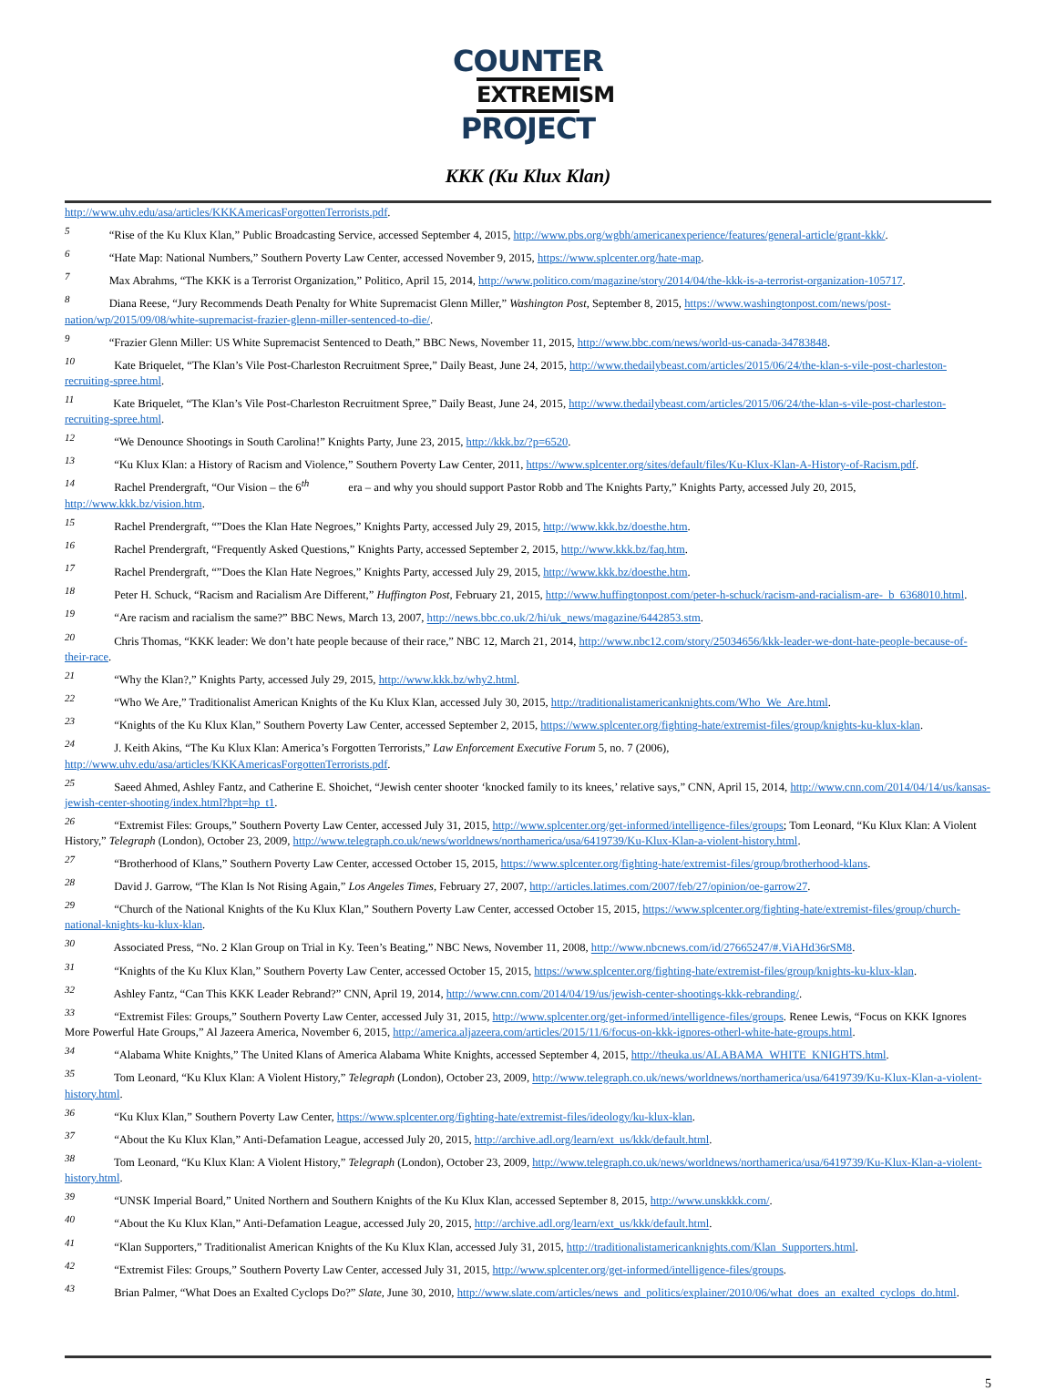COUNTER
EXTREMISM
PROJECT
KKK (Ku Klux Klan)
http://www.uhv.edu/asa/articles/KKKAmericasForgottenTerrorists.pdf.
<sup>5</sup> “Rise of the Ku Klux Klan,” Public Broadcasting Service, accessed September 4, 2015, http://www.pbs.org/wgbh/americanexperience/features/general-article/grant-kkk/.
<sup>6</sup> “Hate Map: National Numbers,” Southern Poverty Law Center, accessed November 9, 2015, https://www.splcenter.org/hate-map.
<sup>7</sup> Max Abrahms, “The KKK is a Terrorist Organization,” Politico, April 15, 2014, http://www.politico.com/magazine/story/2014/04/the-kkk-is-a-terrorist-organization-105717.
<sup>8</sup> Diana Reese, “Jury Recommends Death Penalty for White Supremacist Glenn Miller,” Washington Post, September 8, 2015, https://www.washingtonpost.com/news/post-nation/wp/2015/09/08/white-supremacist-frazier-glenn-miller-sentenced-to-die/.
<sup>9</sup> “Frazier Glenn Miller: US White Supremacist Sentenced to Death,” BBC News, November 11, 2015, http://www.bbc.com/news/world-us-canada-34783848.
<sup>10</sup> Kate Briquelet, “The Klan’s Vile Post-Charleston Recruitment Spree,” Daily Beast, June 24, 2015, http://www.thedailybeast.com/articles/2015/06/24/the-klan-s-vile-post-charleston-recruiting-spree.html.
<sup>11</sup> Kate Briquelet, “The Klan’s Vile Post-Charleston Recruitment Spree,” Daily Beast, June 24, 2015, http://www.thedailybeast.com/articles/2015/06/24/the-klan-s-vile-post-charleston-recruiting-spree.html.
<sup>12</sup> “We Denounce Shootings in South Carolina!” Knights Party, June 23, 2015, http://kkk.bz/?p=6520.
<sup>13</sup> “Ku Klux Klan: a History of Racism and Violence,” Southern Poverty Law Center, 2011, https://www.splcenter.org/sites/default/files/Ku-Klux-Klan-A-History-of-Racism.pdf.
<sup>14</sup> Rachel Prendergraft, “Our Vision – the 6<sup>th</sup> era – and why you should support Pastor Robb and The Knights Party,” Knights Party, accessed July 20, 2015, http://www.kkk.bz/vision.htm.
<sup>15</sup> Rachel Prendergraft, “”Does the Klan Hate Negroes,” Knights Party, accessed July 29, 2015, http://www.kkk.bz/doesthe.htm.
<sup>16</sup> Rachel Prendergraft, “Frequently Asked Questions,” Knights Party, accessed September 2, 2015, http://www.kkk.bz/faq.htm.
<sup>17</sup> Rachel Prendergraft, “”Does the Klan Hate Negroes,” Knights Party, accessed July 29, 2015, http://www.kkk.bz/doesthe.htm.
<sup>18</sup> Peter H. Schuck, “Racism and Racialism Are Different,” Huffington Post, February 21, 2015, http://www.huffingtonpost.com/peter-h-schuck/racism-and-racialism-are-_b_6368010.html.
<sup>19</sup> “Are racism and racialism the same?” BBC News, March 13, 2007, http://news.bbc.co.uk/2/hi/uk_news/magazine/6442853.stm.
<sup>20</sup> Chris Thomas, “KKK leader: We don’t hate people because of their race,” NBC 12, March 21, 2014, http://www.nbc12.com/story/25034656/kkk-leader-we-dont-hate-people-because-of-their-race.
<sup>21</sup> “Why the Klan?,” Knights Party, accessed July 29, 2015, http://www.kkk.bz/why2.html.
<sup>22</sup> “Who We Are,” Traditionalist American Knights of the Ku Klux Klan, accessed July 30, 2015, http://traditionalistamericanknights.com/Who_We_Are.html.
<sup>23</sup> “Knights of the Ku Klux Klan,” Southern Poverty Law Center, accessed September 2, 2015, https://www.splcenter.org/fighting-hate/extremist-files/group/knights-ku-klux-klan.
<sup>24</sup> J. Keith Akins, “The Ku Klux Klan: America’s Forgotten Terrorists,” Law Enforcement Executive Forum 5, no. 7 (2006), http://www.uhv.edu/asa/articles/KKKAmericasForgottenTerrorists.pdf.
<sup>25</sup> Saeed Ahmed, Ashley Fantz, and Catherine E. Shoichet, “Jewish center shooter ‘knocked family to its knees,’ relative says,” CNN, April 15, 2014, http://www.cnn.com/2014/04/14/us/kansas-jewish-center-shooting/index.html?hpt=hp_t1.
<sup>26</sup> “Extremist Files: Groups,” Southern Poverty Law Center, accessed July 31, 2015, http://www.splcenter.org/get-informed/intelligence-files/groups; Tom Leonard, “Ku Klux Klan: A Violent History,” Telegraph (London), October 23, 2009, http://www.telegraph.co.uk/news/worldnews/northamerica/usa/6419739/Ku-Klux-Klan-a-violent-history.html.
<sup>27</sup> “Brotherhood of Klans,” Southern Poverty Law Center, accessed October 15, 2015, https://www.splcenter.org/fighting-hate/extremist-files/group/brotherhood-klans.
<sup>28</sup> David J. Garrow, “The Klan Is Not Rising Again,” Los Angeles Times, February 27, 2007, http://articles.latimes.com/2007/feb/27/opinion/oe-garrow27.
<sup>29</sup> “Church of the National Knights of the Ku Klux Klan,” Southern Poverty Law Center, accessed October 15, 2015, https://www.splcenter.org/fighting-hate/extremist-files/group/church-national-knights-ku-klux-klan.
<sup>30</sup> Associated Press, “No. 2 Klan Group on Trial in Ky. Teen’s Beating,” NBC News, November 11, 2008, http://www.nbcnews.com/id/27665247/#.ViAHd36rSM8.
<sup>31</sup> “Knights of the Ku Klux Klan,” Southern Poverty Law Center, accessed October 15, 2015, https://www.splcenter.org/fighting-hate/extremist-files/group/knights-ku-klux-klan.
<sup>32</sup> Ashley Fantz, “Can This KKK Leader Rebrand?” CNN, April 19, 2014, http://www.cnn.com/2014/04/19/us/jewish-center-shootings-kkk-rebranding/.
<sup>33</sup> “Extremist Files: Groups,” Southern Poverty Law Center, accessed July 31, 2015, http://www.splcenter.org/get-informed/intelligence-files/groups. Renee Lewis, “Focus on KKK Ignores More Powerful Hate Groups,” Al Jazeera America, November 6, 2015, http://america.aljazeera.com/articles/2015/11/6/focus-on-kkk-ignores-otherl-white-hate-groups.html.
<sup>34</sup> “Alabama White Knights,” The United Klans of America Alabama White Knights, accessed September 4, 2015, http://theuka.us/ALABAMA_WHITE_KNIGHTS.html.
<sup>35</sup> Tom Leonard, “Ku Klux Klan: A Violent History,” Telegraph (London), October 23, 2009, http://www.telegraph.co.uk/news/worldnews/northamerica/usa/6419739/Ku-Klux-Klan-a-violent-history.html.
<sup>36</sup> “Ku Klux Klan,” Southern Poverty Law Center, https://www.splcenter.org/fighting-hate/extremist-files/ideology/ku-klux-klan.
<sup>37</sup> “About the Ku Klux Klan,” Anti-Defamation League, accessed July 20, 2015, http://archive.adl.org/learn/ext_us/kkk/default.html.
<sup>38</sup> Tom Leonard, “Ku Klux Klan: A Violent History,” Telegraph (London), October 23, 2009, http://www.telegraph.co.uk/news/worldnews/northamerica/usa/6419739/Ku-Klux-Klan-a-violent-history.html.
<sup>39</sup> “UNSK Imperial Board,” United Northern and Southern Knights of the Ku Klux Klan, accessed September 8, 2015, http://www.unskkkk.com/.
<sup>40</sup> “About the Ku Klux Klan,” Anti-Defamation League, accessed July 20, 2015, http://archive.adl.org/learn/ext_us/kkk/default.html.
<sup>41</sup> “Klan Supporters,” Traditionalist American Knights of the Ku Klux Klan, accessed July 31, 2015, http://traditionalistamericanknights.com/Klan_Supporters.html.
<sup>42</sup> “Extremist Files: Groups,” Southern Poverty Law Center, accessed July 31, 2015, http://www.splcenter.org/get-informed/intelligence-files/groups.
<sup>43</sup> Brian Palmer, “What Does an Exalted Cyclops Do?” Slate, June 30, 2010, http://www.slate.com/articles/news_and_politics/explainer/2010/06/what_does_an_exalted_cyclops_do.html.
5